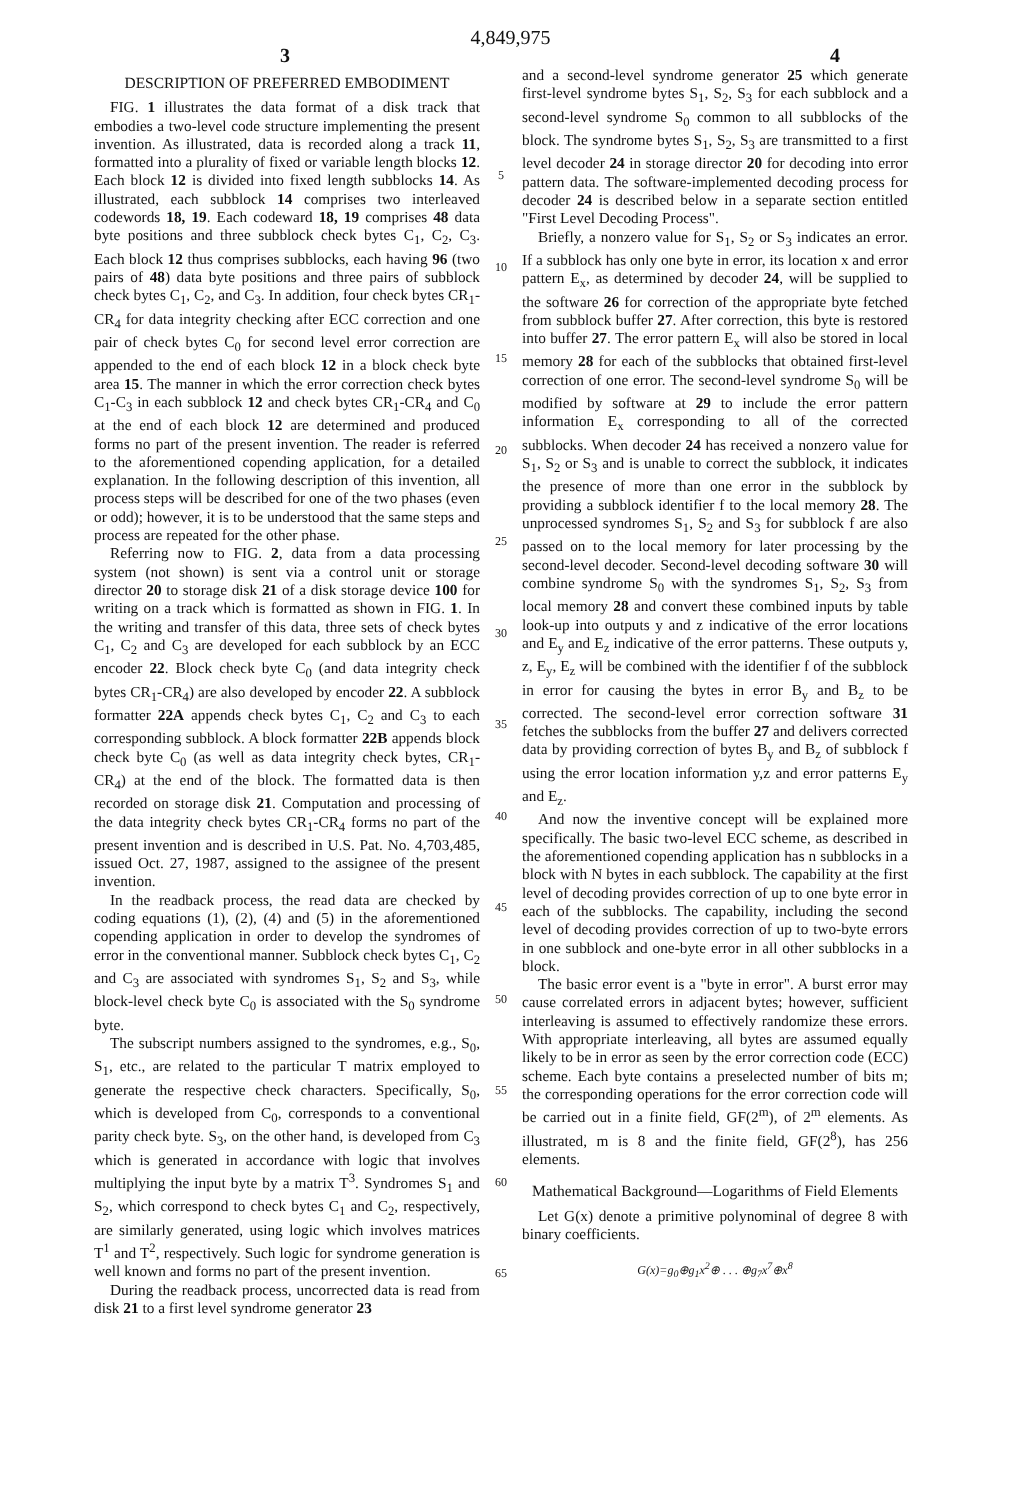4,849,975
3 4
DESCRIPTION OF PREFERRED EMBODIMENT
FIG. 1 illustrates the data format of a disk track that embodies a two-level code structure implementing the present invention. As illustrated, data is recorded along a track 11, formatted into a plurality of fixed or variable length blocks 12. Each block 12 is divided into fixed length subblocks 14. As illustrated, each subblock 14 comprises two interleaved codewords 18, 19. Each codeward 18, 19 comprises 48 data byte positions and three subblock check bytes C<sub>1</sub>, C<sub>2</sub>, C<sub>3</sub>. Each block 12 thus comprises subblocks, each having 96 (two pairs of 48) data byte positions and three pairs of subblock check bytes C<sub>1</sub>, C<sub>2</sub>, and C<sub>3</sub>. In addition, four check bytes CR<sub>1</sub>-CR<sub>4</sub> for data integrity checking after ECC correction and one pair of check bytes C<sub>0</sub> for second level error correction are appended to the end of each block 12 in a block check byte area 15. The manner in which the error correction check bytes C<sub>1</sub>-C<sub>3</sub> in each subblock 12 and check bytes CR<sub>1</sub>-CR<sub>4</sub> and C<sub>0</sub> at the end of each block 12 are determined and produced forms no part of the present invention. The reader is referred to the aforementioned copending application, for a detailed explanation. In the following description of this invention, all process steps will be described for one of the two phases (even or odd); however, it is to be understood that the same steps and process are repeated for the other phase.
Referring now to FIG. 2, data from a data processing system (not shown) is sent via a control unit or storage director 20 to storage disk 21 of a disk storage device 100 for writing on a track which is formatted as shown in FIG. 1. In the writing and transfer of this data, three sets of check bytes C<sub>1</sub>, C<sub>2</sub> and C<sub>3</sub> are developed for each subblock by an ECC encoder 22. Block check byte C<sub>0</sub> (and data integrity check bytes CR<sub>1</sub>-CR<sub>4</sub>) are also developed by encoder 22. A subblock formatter 22A appends check bytes C<sub>1</sub>, C<sub>2</sub> and C<sub>3</sub> to each corresponding subblock. A block formatter 22B appends block check byte C<sub>0</sub> (as well as data integrity check bytes, CR<sub>1</sub>-CR<sub>4</sub>) at the end of the block. The formatted data is then recorded on storage disk 21. Computation and processing of the data integrity check bytes CR<sub>1</sub>-CR<sub>4</sub> forms no part of the present invention and is described in U.S. Pat. No. 4,703,485, issued Oct. 27, 1987, assigned to the assignee of the present invention.
In the readback process, the read data are checked by coding equations (1), (2), (4) and (5) in the aforementioned copending application in order to develop the syndromes of error in the conventional manner. Subblock check bytes C<sub>1</sub>, C<sub>2</sub> and C<sub>3</sub> are associated with syndromes S<sub>1</sub>, S<sub>2</sub> and S<sub>3</sub>, while block-level check byte C<sub>0</sub> is associated with the S<sub>0</sub> syndrome byte.
The subscript numbers assigned to the syndromes, e.g., S<sub>0</sub>, S<sub>1</sub>, etc., are related to the particular T matrix employed to generate the respective check characters. Specifically, S<sub>0</sub>, which is developed from C<sub>0</sub>, corresponds to a conventional parity check byte. S<sub>3</sub>, on the other hand, is developed from C<sub>3</sub> which is generated in accordance with logic that involves multiplying the input byte by a matrix T<sup>3</sup>. Syndromes S<sub>1</sub> and S<sub>2</sub>, which correspond to check bytes C<sub>1</sub> and C<sub>2</sub>, respectively, are similarly generated, using logic which involves matrices T<sup>1</sup> and T<sup>2</sup>, respectively. Such logic for syndrome generation is well known and forms no part of the present invention.
During the readback process, uncorrected data is read from disk 21 to a first level syndrome generator 23
5
10
15
20
25
30
35
40
45
50
55
60
65
and a second-level syndrome generator 25 which generate first-level syndrome bytes S<sub>1</sub>, S<sub>2</sub>, S<sub>3</sub> for each subblock and a second-level syndrome S<sub>0</sub> common to all subblocks of the block. The syndrome bytes S<sub>1</sub>, S<sub>2</sub>, S<sub>3</sub> are transmitted to a first level decoder 24 in storage director 20 for decoding into error pattern data. The software-implemented decoding process for decoder 24 is described below in a separate section entitled "First Level Decoding Process".
Briefly, a nonzero value for S<sub>1</sub>, S<sub>2</sub> or S<sub>3</sub> indicates an error. If a subblock has only one byte in error, its location x and error pattern E<sub>x</sub>, as determined by decoder 24, will be supplied to the software 26 for correction of the appropriate byte fetched from subblock buffer 27. After correction, this byte is restored into buffer 27. The error pattern E<sub>x</sub> will also be stored in local memory 28 for each of the subblocks that obtained first-level correction of one error. The second-level syndrome S<sub>0</sub> will be modified by software at 29 to include the error pattern information E<sub>x</sub> corresponding to all of the corrected subblocks. When decoder 24 has received a nonzero value for S<sub>1</sub>, S<sub>2</sub> or S<sub>3</sub> and is unable to correct the subblock, it indicates the presence of more than one error in the subblock by providing a subblock identifier f to the local memory 28. The unprocessed syndromes S<sub>1</sub>, S<sub>2</sub> and S<sub>3</sub> for subblock f are also passed on to the local memory for later processing by the second-level decoder. Second-level decoding software 30 will combine syndrome S<sub>0</sub> with the syndromes S<sub>1</sub>, S<sub>2</sub>, S<sub>3</sub> from local memory 28 and convert these combined inputs by table look-up into outputs y and z indicative of the error locations and E<sub>y</sub> and E<sub>z</sub> indicative of the error patterns. These outputs y, z, E<sub>y</sub>, E<sub>z</sub> will be combined with the identifier f of the subblock in error for causing the bytes in error B<sub>y</sub> and B<sub>z</sub> to be corrected. The second-level error correction software 31 fetches the subblocks from the buffer 27 and delivers corrected data by providing correction of bytes B<sub>y</sub> and B<sub>z</sub> of subblock f using the error location information y,z and error patterns E<sub>y</sub> and E<sub>z</sub>.
And now the inventive concept will be explained more specifically. The basic two-level ECC scheme, as described in the aforementioned copending application has n subblocks in a block with N bytes in each subblock. The capability at the first level of decoding provides correction of up to one byte error in each of the subblocks. The capability, including the second level of decoding provides correction of up to two-byte errors in one subblock and one-byte error in all other subblocks in a block.
The basic error event is a "byte in error". A burst error may cause correlated errors in adjacent bytes; however, sufficient interleaving is assumed to effectively randomize these errors. With appropriate interleaving, all bytes are assumed equally likely to be in error as seen by the error correction code (ECC) scheme. Each byte contains a preselected number of bits m; the corresponding operations for the error correction code will be carried out in a finite field, GF(2<sup>m</sup>), of 2<sup>m</sup> elements. As illustrated, m is 8 and the finite field, GF(2<sup>8</sup>), has 256 elements.
Mathematical Background—Logarithms of Field Elements
Let G(x) denote a primitive polynominal of degree 8 with binary coefficients.
G(x)=g<sub>0</sub>⊕g<sub>1</sub>x<sup>2</sup>⊕ . . . ⊕g<sub>7</sub>x<sup>7</sup>⊕x<sup>8</sup>